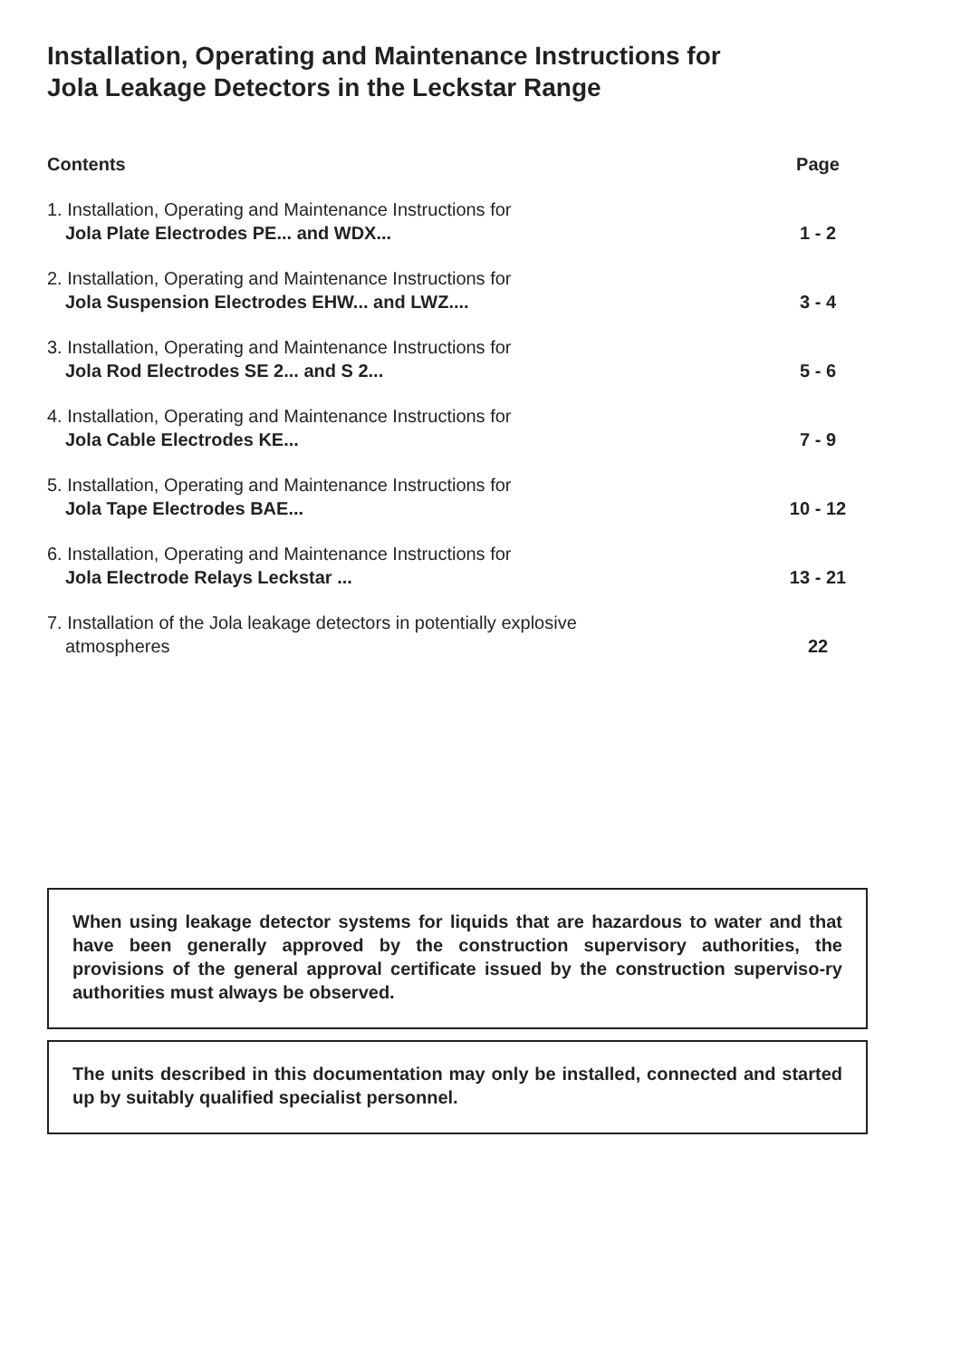Installation, Operating and Maintenance Instructions for
Jola Leakage Detectors in the Leckstar Range
Contents Page
1. Installation, Operating and Maintenance Instructions for
Jola Plate Electrodes PE... and WDX...
1 - 2
2. Installation, Operating and Maintenance Instructions for
Jola Suspension Electrodes EHW... and LWZ....
3 - 4
3. Installation, Operating and Maintenance Instructions for
Jola Rod Electrodes SE 2... and S 2...
5 - 6
4. Installation, Operating and Maintenance Instructions for
Jola Cable Electrodes KE...
7 - 9
5. Installation, Operating and Maintenance Instructions for
Jola Tape Electrodes BAE...
10 - 12
6. Installation, Operating and Maintenance Instructions for
Jola Electrode Relays Leckstar ...
13 - 21
7. Installation of the Jola leakage detectors in potentially explosive
atmospheres
22
When using leakage detector systems for liquids that are hazardous to water and that have been generally approved by the construction supervisory authorities, the provisions of the general approval certificate issued by the construction superviso-ry authorities must always be observed.
The units described in this documentation may only be installed, connected and started up by suitably qualified specialist personnel.